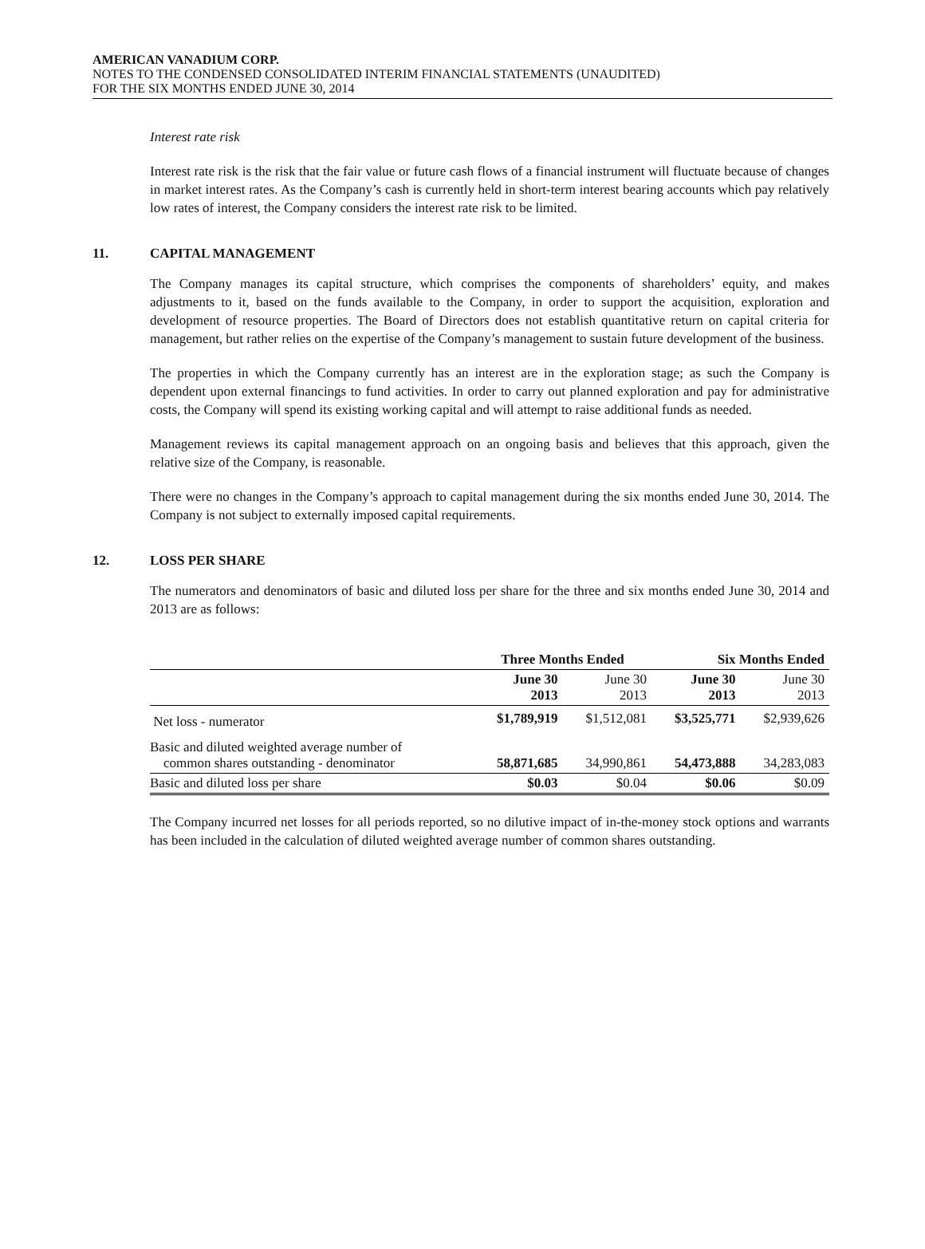AMERICAN VANADIUM CORP.
NOTES TO THE CONDENSED CONSOLIDATED INTERIM FINANCIAL STATEMENTS (UNAUDITED)
FOR THE SIX MONTHS ENDED JUNE 30, 2014
Interest rate risk
Interest rate risk is the risk that the fair value or future cash flows of a financial instrument will fluctuate because of changes in market interest rates. As the Company’s cash is currently held in short-term interest bearing accounts which pay relatively low rates of interest, the Company considers the interest rate risk to be limited.
11. CAPITAL MANAGEMENT
The Company manages its capital structure, which comprises the components of shareholders’ equity, and makes adjustments to it, based on the funds available to the Company, in order to support the acquisition, exploration and development of resource properties. The Board of Directors does not establish quantitative return on capital criteria for management, but rather relies on the expertise of the Company’s management to sustain future development of the business.
The properties in which the Company currently has an interest are in the exploration stage; as such the Company is dependent upon external financings to fund activities. In order to carry out planned exploration and pay for administrative costs, the Company will spend its existing working capital and will attempt to raise additional funds as needed.
Management reviews its capital management approach on an ongoing basis and believes that this approach, given the relative size of the Company, is reasonable.
There were no changes in the Company’s approach to capital management during the six months ended June 30, 2014. The Company is not subject to externally imposed capital requirements.
12. LOSS PER SHARE
The numerators and denominators of basic and diluted loss per share for the three and six months ended June 30, 2014 and 2013 are as follows:
| | Three Months Ended | | Six Months Ended | |
| --- | --- | --- | --- | --- |
| | June 30 2013 | June 30 2013 | June 30 2013 | June 30 2013 |
| Net loss - numerator | $1,789,919 | $1,512,081 | $3,525,771 | $2,939,626 |
| Basic and diluted weighted average number of common shares outstanding - denominator | 58,871,685 | 34,990,861 | 54,473,888 | 34,283,083 |
| Basic and diluted loss per share | $0.03 | $0.04 | $0.06 | $0.09 |
The Company incurred net losses for all periods reported, so no dilutive impact of in-the-money stock options and warrants has been included in the calculation of diluted weighted average number of common shares outstanding.